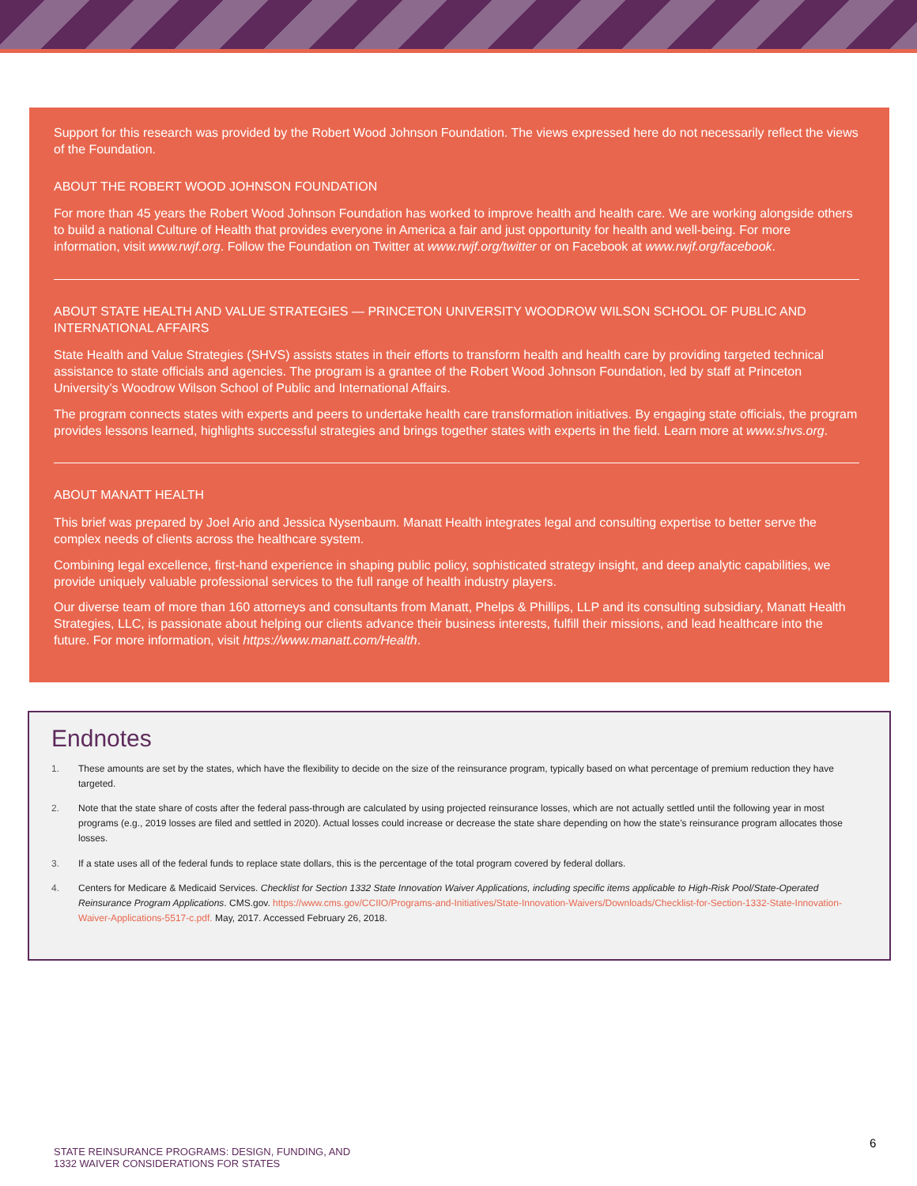Support for this research was provided by the Robert Wood Johnson Foundation. The views expressed here do not necessarily reflect the views of the Foundation.
ABOUT THE ROBERT WOOD JOHNSON FOUNDATION
For more than 45 years the Robert Wood Johnson Foundation has worked to improve health and health care. We are working alongside others to build a national Culture of Health that provides everyone in America a fair and just opportunity for health and well-being. For more information, visit www.rwjf.org. Follow the Foundation on Twitter at www.rwjf.org/twitter or on Facebook at www.rwjf.org/facebook.
ABOUT STATE HEALTH AND VALUE STRATEGIES — PRINCETON UNIVERSITY WOODROW WILSON SCHOOL OF PUBLIC AND INTERNATIONAL AFFAIRS
State Health and Value Strategies (SHVS) assists states in their efforts to transform health and health care by providing targeted technical assistance to state officials and agencies. The program is a grantee of the Robert Wood Johnson Foundation, led by staff at Princeton University’s Woodrow Wilson School of Public and International Affairs.
The program connects states with experts and peers to undertake health care transformation initiatives. By engaging state officials, the program provides lessons learned, highlights successful strategies and brings together states with experts in the field. Learn more at www.shvs.org.
ABOUT MANATT HEALTH
This brief was prepared by Joel Ario and Jessica Nysenbaum. Manatt Health integrates legal and consulting expertise to better serve the complex needs of clients across the healthcare system.
Combining legal excellence, first-hand experience in shaping public policy, sophisticated strategy insight, and deep analytic capabilities, we provide uniquely valuable professional services to the full range of health industry players.
Our diverse team of more than 160 attorneys and consultants from Manatt, Phelps & Phillips, LLP and its consulting subsidiary, Manatt Health Strategies, LLC, is passionate about helping our clients advance their business interests, fulfill their missions, and lead healthcare into the future. For more information, visit https://www.manatt.com/Health.
Endnotes
1. These amounts are set by the states, which have the flexibility to decide on the size of the reinsurance program, typically based on what percentage of premium reduction they have targeted.
2. Note that the state share of costs after the federal pass-through are calculated by using projected reinsurance losses, which are not actually settled until the following year in most programs (e.g., 2019 losses are filed and settled in 2020). Actual losses could increase or decrease the state share depending on how the state’s reinsurance program allocates those losses.
3. If a state uses all of the federal funds to replace state dollars, this is the percentage of the total program covered by federal dollars.
4. Centers for Medicare & Medicaid Services. Checklist for Section 1332 State Innovation Waiver Applications, including specific items applicable to High-Risk Pool/State-Operated Reinsurance Program Applications. CMS.gov. https://www.cms.gov/CCIIO/Programs-and-Initiatives/State-Innovation-Waivers/Downloads/Checklist-for-Section-1332-State-Innovation-Waiver-Applications-5517-c.pdf. May, 2017. Accessed February 26, 2018.
STATE REINSURANCE PROGRAMS: DESIGN, FUNDING, AND
1332 WAIVER CONSIDERATIONS FOR STATES
6